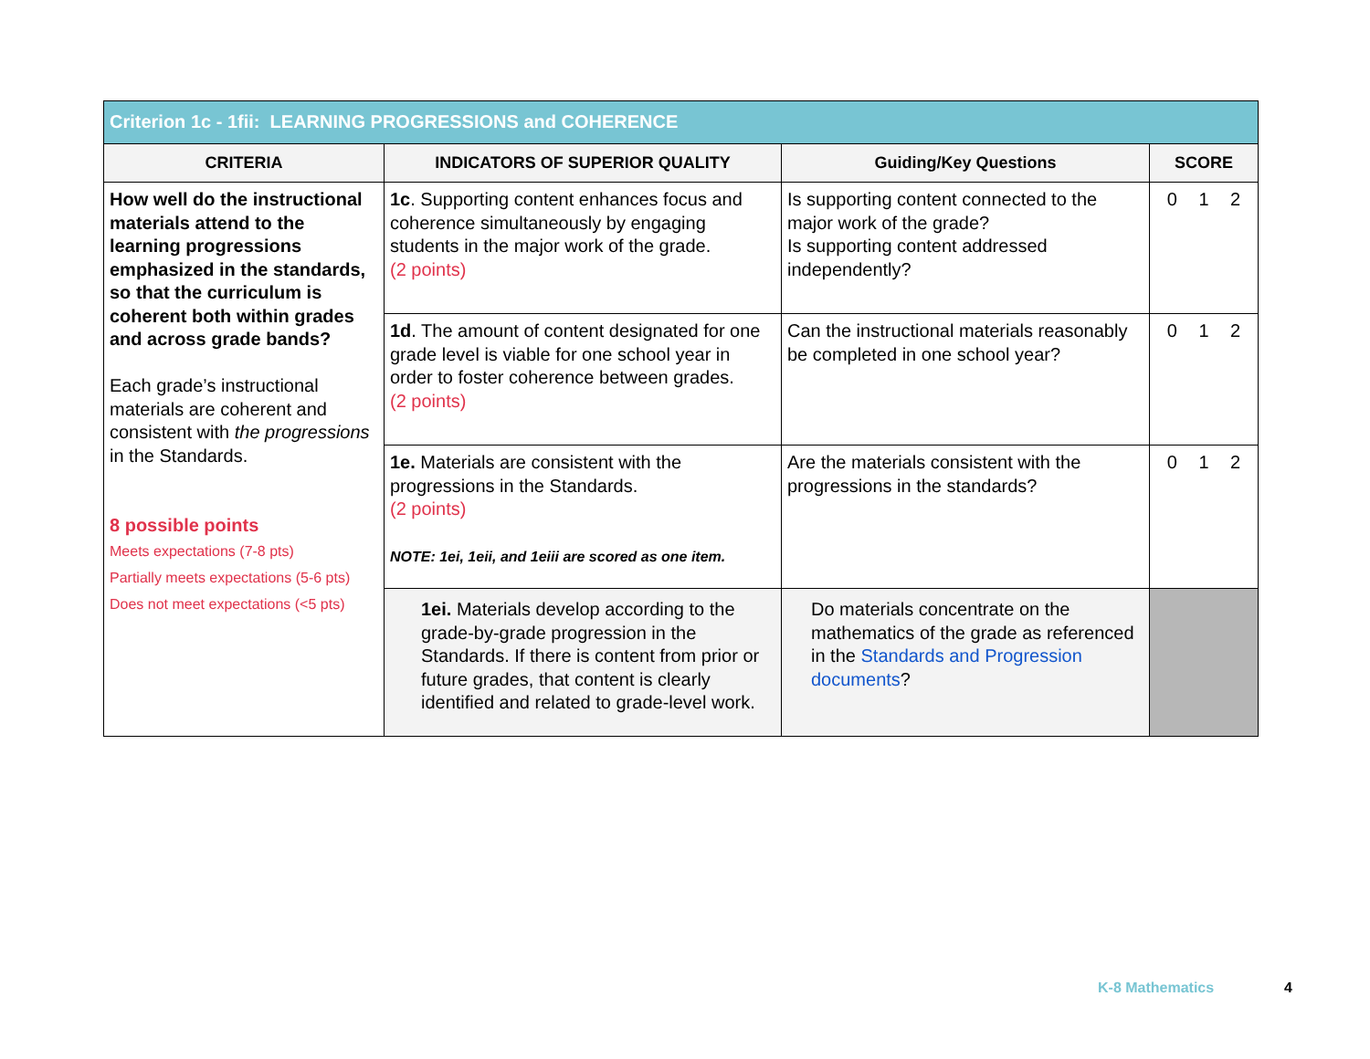| Criterion 1c - 1fii: LEARNING PROGRESSIONS and COHERENCE | | | |
| --- | --- | --- | --- |
| CRITERIA | INDICATORS OF SUPERIOR QUALITY | Guiding/Key Questions | SCORE |
| How well do the instructional materials attend to the learning progressions emphasized in the standards, so that the curriculum is coherent both within grades and across grade bands? Each grade’s instructional materials are coherent and consistent with the progressions in the Standards. 8 possible points Meets expectations (7-8 pts) Partially meets expectations (5-6 pts) Does not meet expectations (<5 pts) | 1c . Supporting content enhances focus and coherence simultaneously by engaging students in the major work of the grade. (2 points) | Is supporting content connected to the major work of the grade? Is supporting content addressed independently? | 0 1 2 |
| | 1d . The amount of content designated for one grade level is viable for one school year in order to foster coherence between grades. (2 points) | Can the instructional materials reasonably be completed in one school year? | 0 1 2 |
| | 1e. Materials are consistent with the progressions in the Standards. (2 points) NOTE: 1ei, 1eii, and 1eiii are scored as one item. | Are the materials consistent with the progressions in the standards? | 0 1 2 |
| | 1ei. Materials develop according to the grade-by-grade progression in the Standards. If there is content from prior or future grades, that content is clearly identified and related to grade-level work. | Do materials concentrate on the mathematics of the grade as referenced in the Standards and Progression documents ? | |
K-8 Mathematics 4